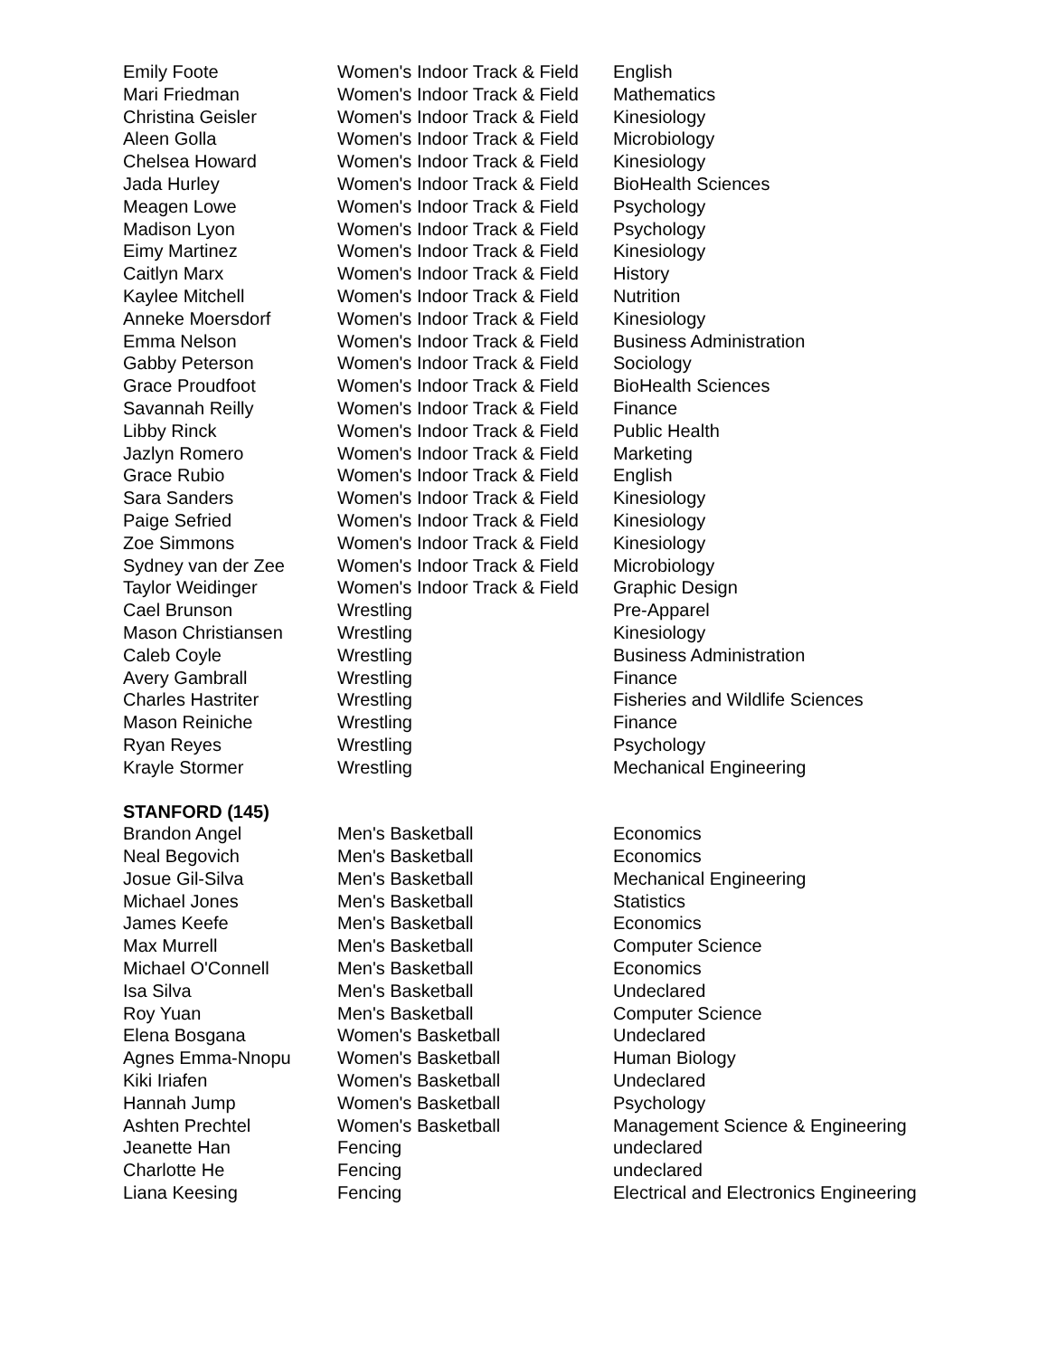| Emily Foote | Women's Indoor Track & Field | English |
| Mari Friedman | Women's Indoor Track & Field | Mathematics |
| Christina Geisler | Women's Indoor Track & Field | Kinesiology |
| Aleen Golla | Women's Indoor Track & Field | Microbiology |
| Chelsea Howard | Women's Indoor Track & Field | Kinesiology |
| Jada Hurley | Women's Indoor Track & Field | BioHealth Sciences |
| Meagen Lowe | Women's Indoor Track & Field | Psychology |
| Madison Lyon | Women's Indoor Track & Field | Psychology |
| Eimy Martinez | Women's Indoor Track & Field | Kinesiology |
| Caitlyn Marx | Women's Indoor Track & Field | History |
| Kaylee Mitchell | Women's Indoor Track & Field | Nutrition |
| Anneke Moersdorf | Women's Indoor Track & Field | Kinesiology |
| Emma Nelson | Women's Indoor Track & Field | Business Administration |
| Gabby Peterson | Women's Indoor Track & Field | Sociology |
| Grace Proudfoot | Women's Indoor Track & Field | BioHealth Sciences |
| Savannah Reilly | Women's Indoor Track & Field | Finance |
| Libby Rinck | Women's Indoor Track & Field | Public Health |
| Jazlyn Romero | Women's Indoor Track & Field | Marketing |
| Grace Rubio | Women's Indoor Track & Field | English |
| Sara Sanders | Women's Indoor Track & Field | Kinesiology |
| Paige Sefried | Women's Indoor Track & Field | Kinesiology |
| Zoe Simmons | Women's Indoor Track & Field | Kinesiology |
| Sydney van der Zee | Women's Indoor Track & Field | Microbiology |
| Taylor Weidinger | Women's Indoor Track & Field | Graphic Design |
| Cael Brunson | Wrestling | Pre-Apparel |
| Mason Christiansen | Wrestling | Kinesiology |
| Caleb Coyle | Wrestling | Business Administration |
| Avery Gambrall | Wrestling | Finance |
| Charles Hastriter | Wrestling | Fisheries and Wildlife Sciences |
| Mason Reiniche | Wrestling | Finance |
| Ryan Reyes | Wrestling | Psychology |
| Krayle Stormer | Wrestling | Mechanical Engineering |
| STANFORD (145) | | |
| Brandon Angel | Men's Basketball | Economics |
| Neal Begovich | Men's Basketball | Economics |
| Josue Gil-Silva | Men's Basketball | Mechanical Engineering |
| Michael Jones | Men's Basketball | Statistics |
| James Keefe | Men's Basketball | Economics |
| Max Murrell | Men's Basketball | Computer Science |
| Michael O'Connell | Men's Basketball | Economics |
| Isa Silva | Men's Basketball | Undeclared |
| Roy Yuan | Men's Basketball | Computer Science |
| Elena Bosgana | Women's Basketball | Undeclared |
| Agnes Emma-Nnopu | Women's Basketball | Human Biology |
| Kiki Iriafen | Women's Basketball | Undeclared |
| Hannah Jump | Women's Basketball | Psychology |
| Ashten Prechtel | Women's Basketball | Management Science & Engineering |
| Jeanette Han | Fencing | undeclared |
| Charlotte He | Fencing | undeclared |
| Liana Keesing | Fencing | Electrical and Electronics Engineering |